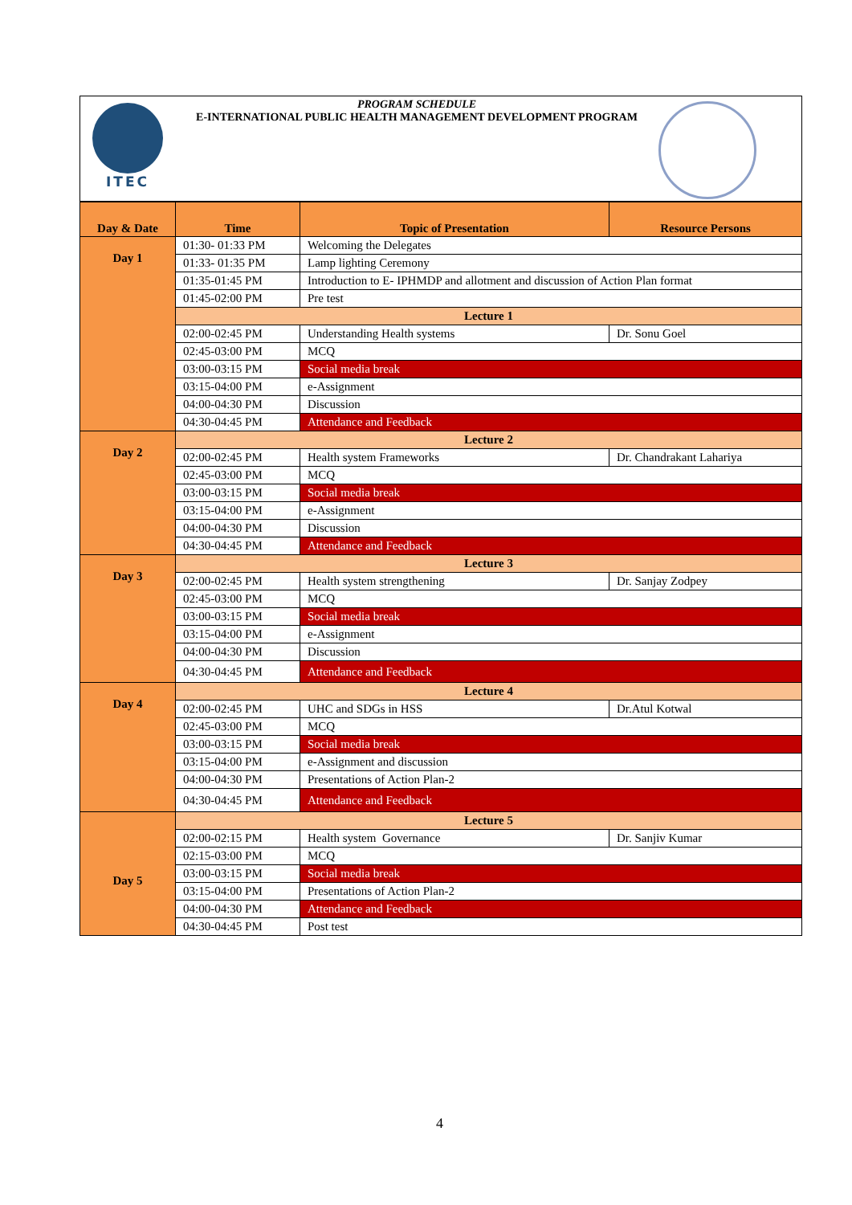ITEC
PROGRAM SCHEDULE
E-INTERNATIONAL PUBLIC HEALTH MANAGEMENT DEVELOPMENT PROGRAM
| Day & Date | Time | Topic of Presentation | Resource Persons |
| --- | --- | --- | --- |
| Day 1 | 01:30- 01:33 PM | Welcoming the Delegates | |
| | 01:33- 01:35 PM | Lamp lighting Ceremony | |
| | 01:35-01:45 PM | Introduction to E- IPHMDP and allotment and discussion of Action Plan format | |
| | 01:45-02:00 PM | Pre test | |
| | Lecture 1 | | |
| | 02:00-02:45 PM | Understanding Health systems | Dr. Sonu Goel |
| | 02:45-03:00 PM | MCQ | |
| | 03:00-03:15 PM | Social media break | |
| | 03:15-04:00 PM | e-Assignment | |
| | 04:00-04:30 PM | Discussion | |
| | 04:30-04:45 PM | Attendance and Feedback | |
| Day 2 | Lecture 2 | | |
| | 02:00-02:45 PM | Health system Frameworks | Dr. Chandrakant Lahariya |
| | 02:45-03:00 PM | MCQ | |
| | 03:00-03:15 PM | Social media break | |
| | 03:15-04:00 PM | e-Assignment | |
| | 04:00-04:30 PM | Discussion | |
| | 04:30-04:45 PM | Attendance and Feedback | |
| Day 3 | Lecture 3 | | |
| | 02:00-02:45 PM | Health system strengthening | Dr. Sanjay Zodpey |
| | 02:45-03:00 PM | MCQ | |
| | 03:00-03:15 PM | Social media break | |
| | 03:15-04:00 PM | e-Assignment | |
| | 04:00-04:30 PM | Discussion | |
| | 04:30-04:45 PM | Attendance and Feedback | |
| Day 4 | Lecture 4 | | |
| | 02:00-02:45 PM | UHC and SDGs in HSS | Dr.Atul Kotwal |
| | 02:45-03:00 PM | MCQ | |
| | 03:00-03:15 PM | Social media break | |
| | 03:15-04:00 PM | e-Assignment and discussion | |
| | 04:00-04:30 PM | Presentations of Action Plan-2 | |
| | 04:30-04:45 PM | Attendance and Feedback | |
| Day 5 | Lecture 5 | | |
| | 02:00-02:15 PM | Health system Governance | Dr. Sanjiv Kumar |
| | 02:15-03:00 PM | MCQ | |
| | 03:00-03:15 PM | Social media break | |
| | 03:15-04:00 PM | Presentations of Action Plan-2 | |
| | 04:00-04:30 PM | Attendance and Feedback | |
| | 04:30-04:45 PM | Post test | |
4